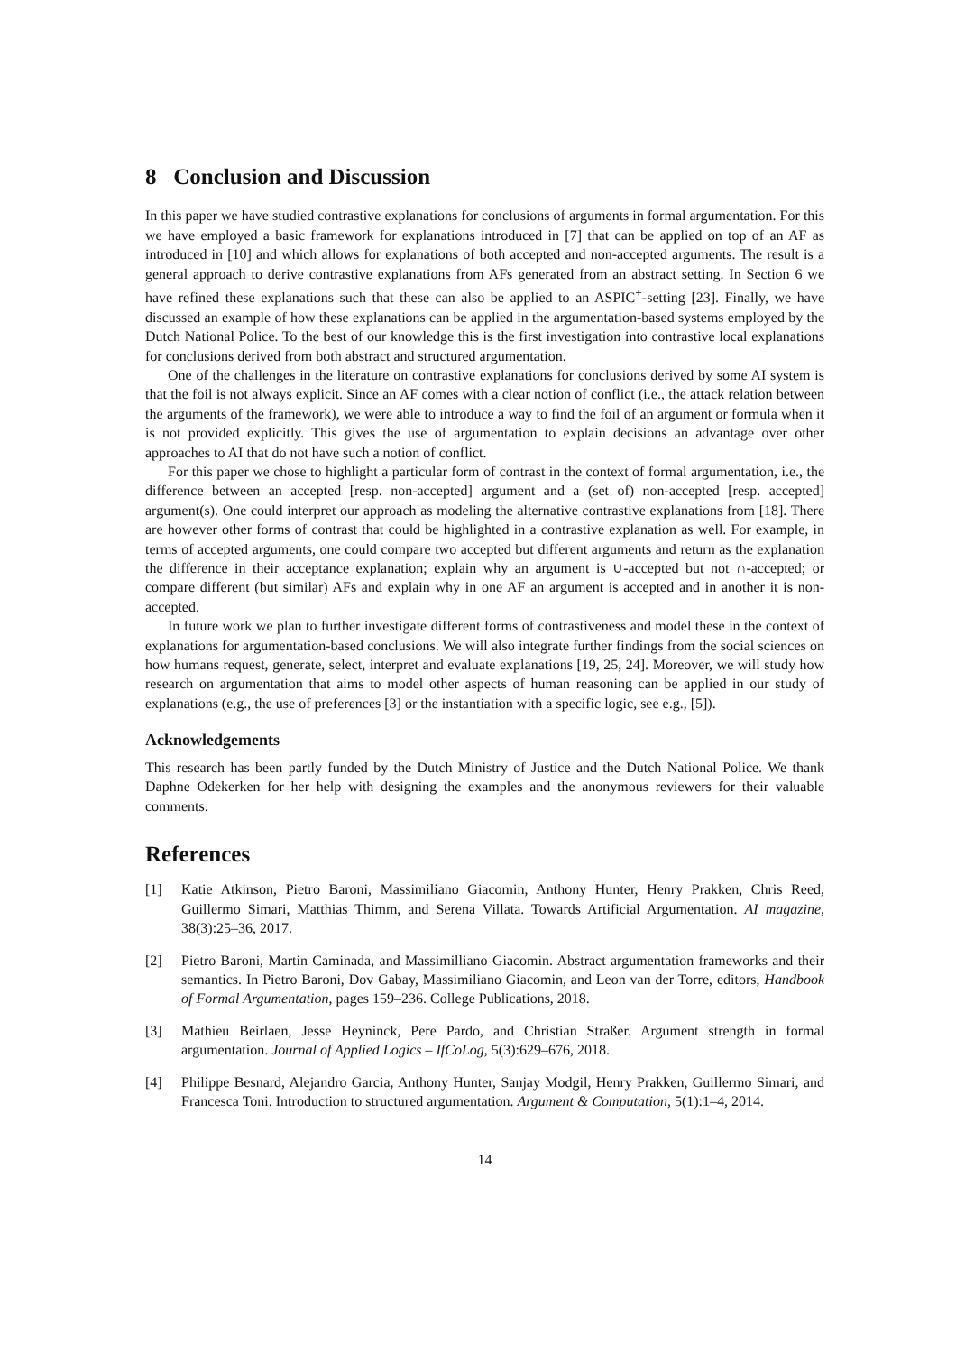8 Conclusion and Discussion
In this paper we have studied contrastive explanations for conclusions of arguments in formal argumentation. For this we have employed a basic framework for explanations introduced in [7] that can be applied on top of an AF as introduced in [10] and which allows for explanations of both accepted and non-accepted arguments. The result is a general approach to derive contrastive explanations from AFs generated from an abstract setting. In Section 6 we have refined these explanations such that these can also be applied to an ASPIC<sup>+</sup>-setting [23]. Finally, we have discussed an example of how these explanations can be applied in the argumentation-based systems employed by the Dutch National Police. To the best of our knowledge this is the first investigation into contrastive local explanations for conclusions derived from both abstract and structured argumentation.
One of the challenges in the literature on contrastive explanations for conclusions derived by some AI system is that the foil is not always explicit. Since an AF comes with a clear notion of conflict (i.e., the attack relation between the arguments of the framework), we were able to introduce a way to find the foil of an argument or formula when it is not provided explicitly. This gives the use of argumentation to explain decisions an advantage over other approaches to AI that do not have such a notion of conflict.
For this paper we chose to highlight a particular form of contrast in the context of formal argumentation, i.e., the difference between an accepted [resp. non-accepted] argument and a (set of) non-accepted [resp. accepted] argument(s). One could interpret our approach as modeling the alternative contrastive explanations from [18]. There are however other forms of contrast that could be highlighted in a contrastive explanation as well. For example, in terms of accepted arguments, one could compare two accepted but different arguments and return as the explanation the difference in their acceptance explanation; explain why an argument is ∪-accepted but not ∩-accepted; or compare different (but similar) AFs and explain why in one AF an argument is accepted and in another it is non-accepted.
In future work we plan to further investigate different forms of contrastiveness and model these in the context of explanations for argumentation-based conclusions. We will also integrate further findings from the social sciences on how humans request, generate, select, interpret and evaluate explanations [19, 25, 24]. Moreover, we will study how research on argumentation that aims to model other aspects of human reasoning can be applied in our study of explanations (e.g., the use of preferences [3] or the instantiation with a specific logic, see e.g., [5]).
Acknowledgements
This research has been partly funded by the Dutch Ministry of Justice and the Dutch National Police. We thank Daphne Odekerken for her help with designing the examples and the anonymous reviewers for their valuable comments.
References
[1] Katie Atkinson, Pietro Baroni, Massimiliano Giacomin, Anthony Hunter, Henry Prakken, Chris Reed, Guillermo Simari, Matthias Thimm, and Serena Villata. Towards Artificial Argumentation. AI magazine, 38(3):25–36, 2017.
[2] Pietro Baroni, Martin Caminada, and Massimilliano Giacomin. Abstract argumentation frameworks and their semantics. In Pietro Baroni, Dov Gabay, Massimiliano Giacomin, and Leon van der Torre, editors, Handbook of Formal Argumentation, pages 159–236. College Publications, 2018.
[3] Mathieu Beirlaen, Jesse Heyninck, Pere Pardo, and Christian Straßer. Argument strength in formal argumentation. Journal of Applied Logics – IfCoLog, 5(3):629–676, 2018.
[4] Philippe Besnard, Alejandro Garcia, Anthony Hunter, Sanjay Modgil, Henry Prakken, Guillermo Simari, and Francesca Toni. Introduction to structured argumentation. Argument & Computation, 5(1):1–4, 2014.
14